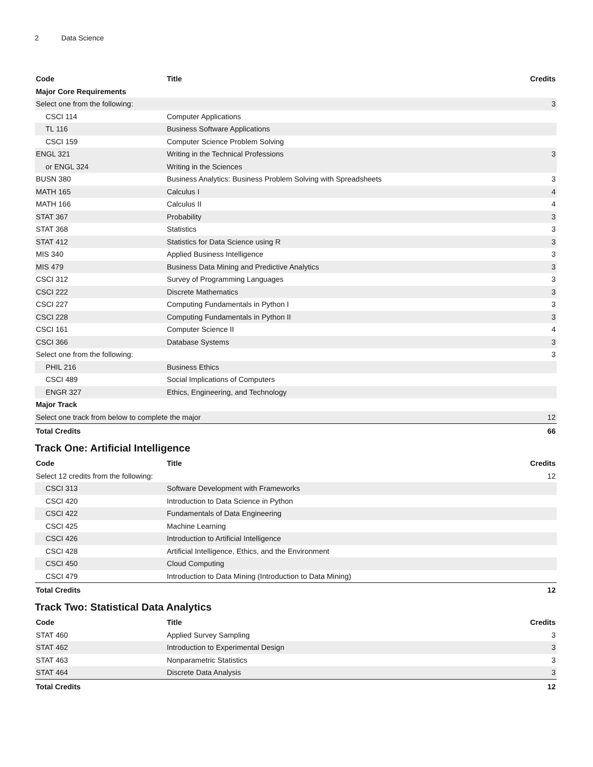2 Data Science
| Code | Title | Credits |
| --- | --- | --- |
| Major Core Requirements | | |
| Select one from the following: | | 3 |
| CSCI 114 | Computer Applications | |
| TL 116 | Business Software Applications | |
| CSCI 159 | Computer Science Problem Solving | |
| ENGL 321 | Writing in the Technical Professions | 3 |
| or ENGL 324 | Writing in the Sciences | |
| BUSN 380 | Business Analytics: Business Problem Solving with Spreadsheets | 3 |
| MATH 165 | Calculus I | 4 |
| MATH 166 | Calculus II | 4 |
| STAT 367 | Probability | 3 |
| STAT 368 | Statistics | 3 |
| STAT 412 | Statistics for Data Science using R | 3 |
| MIS 340 | Applied Business Intelligence | 3 |
| MIS 479 | Business Data Mining and Predictive Analytics | 3 |
| CSCI 312 | Survey of Programming Languages | 3 |
| CSCI 222 | Discrete Mathematics | 3 |
| CSCI 227 | Computing Fundamentals in Python I | 3 |
| CSCI 228 | Computing Fundamentals in Python II | 3 |
| CSCI 161 | Computer Science II | 4 |
| CSCI 366 | Database Systems | 3 |
| Select one from the following: | | 3 |
| PHIL 216 | Business Ethics | |
| CSCI 489 | Social Implications of Computers | |
| ENGR 327 | Ethics, Engineering, and Technology | |
| Major Track | | |
| Select one track from below to complete the major | | 12 |
| Total Credits | | 66 |
Track One: Artificial Intelligence
| Code | Title | Credits |
| --- | --- | --- |
| Select 12 credits from the following: | | 12 |
| CSCI 313 | Software Development with Frameworks | |
| CSCI 420 | Introduction to Data Science in Python | |
| CSCI 422 | Fundamentals of Data Engineering | |
| CSCI 425 | Machine Learning | |
| CSCI 426 | Introduction to Artificial Intelligence | |
| CSCI 428 | Artificial Intelligence, Ethics, and the Environment | |
| CSCI 450 | Cloud Computing | |
| CSCI 479 | Introduction to Data Mining (Introduction to Data Mining) | |
| Total Credits | | 12 |
Track Two: Statistical Data Analytics
| Code | Title | Credits |
| --- | --- | --- |
| STAT 460 | Applied Survey Sampling | 3 |
| STAT 462 | Introduction to Experimental Design | 3 |
| STAT 463 | Nonparametric Statistics | 3 |
| STAT 464 | Discrete Data Analysis | 3 |
| Total Credits | | 12 |